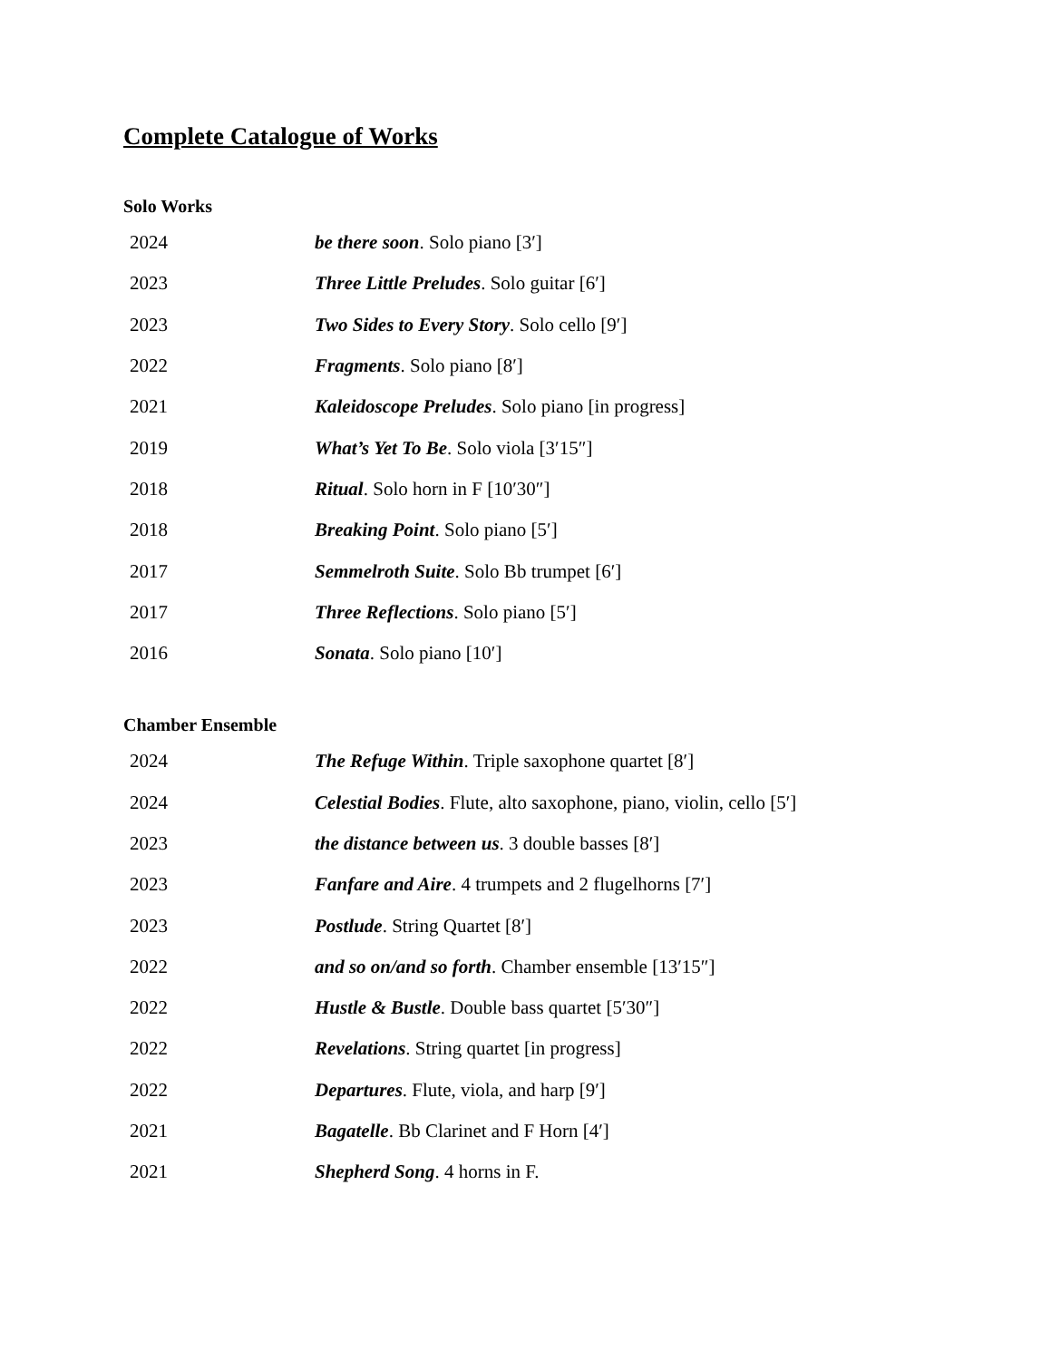Complete Catalogue of Works
Solo Works
| 2024 | be there soon . Solo piano [3′] |
| 2023 | Three Little Preludes . Solo guitar [6′] |
| 2023 | Two Sides to Every Story . Solo cello [9′] |
| 2022 | Fragments . Solo piano [8′] |
| 2021 | Kaleidoscope Preludes . Solo piano [in progress] |
| 2019 | What’s Yet To Be . Solo viola [3′15″] |
| 2018 | Ritual . Solo horn in F [10′30″] |
| 2018 | Breaking Point . Solo piano [5′] |
| 2017 | Semmelroth Suite . Solo Bb trumpet [6′] |
| 2017 | Three Reflections . Solo piano [5′] |
| 2016 | Sonata . Solo piano [10′] |
Chamber Ensemble
| 2024 | The Refuge Within . Triple saxophone quartet [8′] |
| 2024 | Celestial Bodies . Flute, alto saxophone, piano, violin, cello [5′] |
| 2023 | the distance between us . 3 double basses [8′] |
| 2023 | Fanfare and Aire . 4 trumpets and 2 flugelhorns [7′] |
| 2023 | Postlude . String Quartet [8′] |
| 2022 | and so on/and so forth . Chamber ensemble [13′15″] |
| 2022 | Hustle & Bustle . Double bass quartet [5′30″] |
| 2022 | Revelations . String quartet [in progress] |
| 2022 | Departures . Flute, viola, and harp [9′] |
| 2021 | Bagatelle . Bb Clarinet and F Horn [4′] |
| 2021 | Shepherd Song . 4 horns in F. |